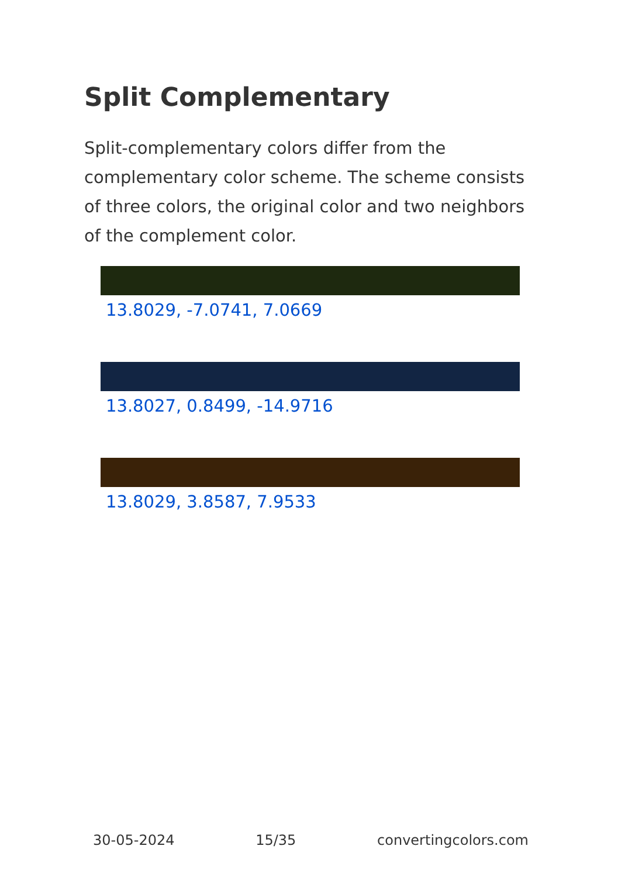Split Complementary
Split-complementary colors differ from the complementary color scheme. The scheme consists of three colors, the original color and two neighbors of the complement color.
13.8029, -7.0741, 7.0669
13.8027, 0.8499, -14.9716
13.8029, 3.8587, 7.9533
30-05-2024 15/35 convertingcolors.com